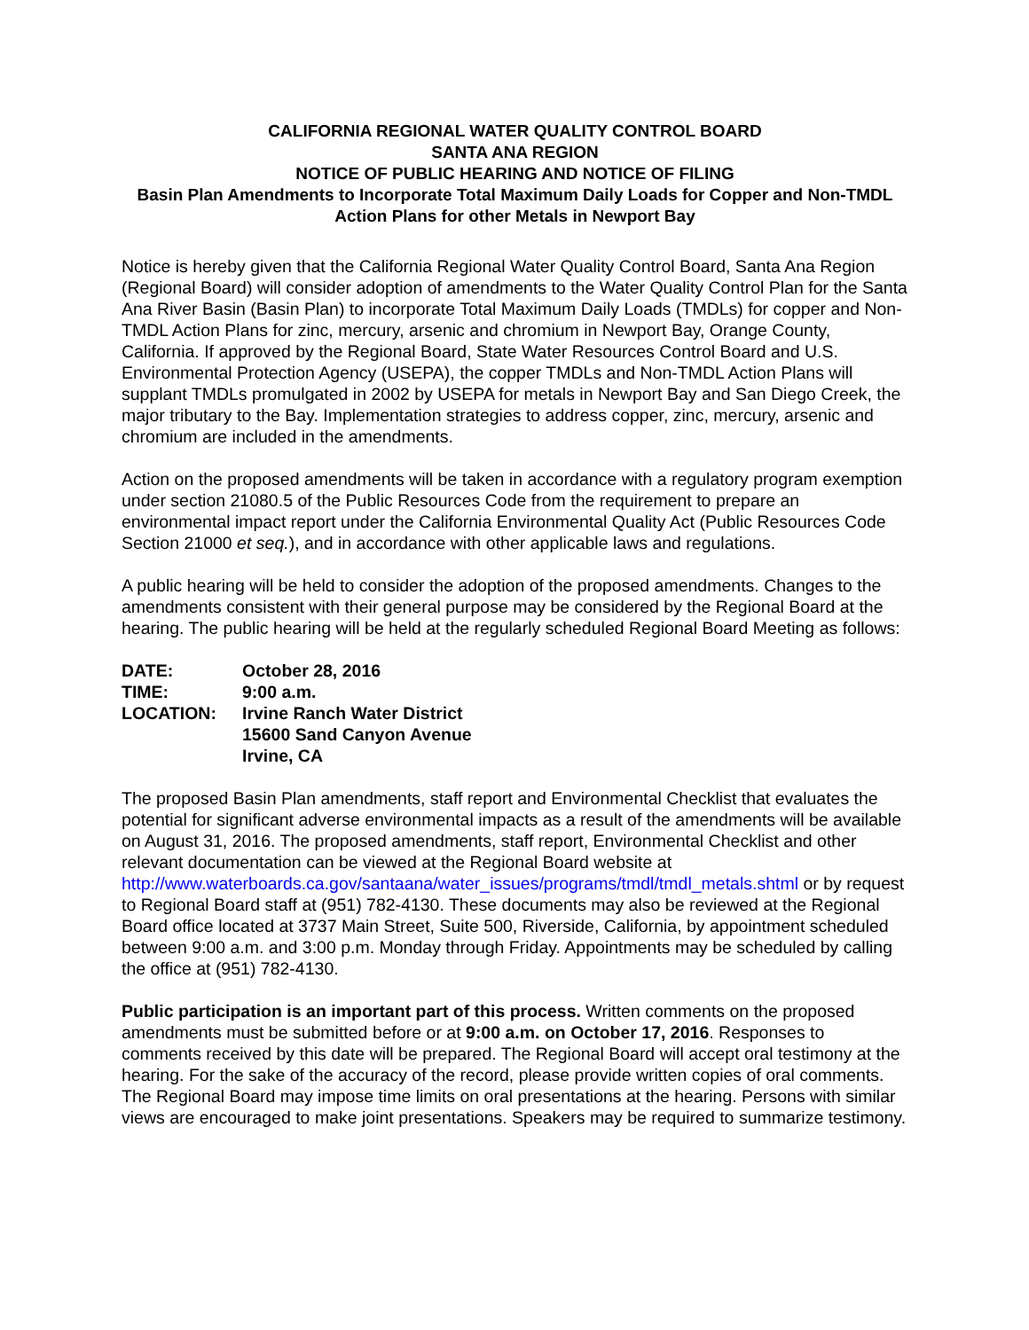CALIFORNIA REGIONAL WATER QUALITY CONTROL BOARD
SANTA ANA REGION
NOTICE OF PUBLIC HEARING AND NOTICE OF FILING
Basin Plan Amendments to Incorporate Total Maximum Daily Loads for Copper and Non-TMDL Action Plans for other Metals in Newport Bay
Notice is hereby given that the California Regional Water Quality Control Board, Santa Ana Region (Regional Board) will consider adoption of amendments to the Water Quality Control Plan for the Santa Ana River Basin (Basin Plan) to incorporate Total Maximum Daily Loads (TMDLs) for copper and Non-TMDL Action Plans for zinc, mercury, arsenic and chromium in Newport Bay, Orange County, California. If approved by the Regional Board, State Water Resources Control Board and U.S. Environmental Protection Agency (USEPA), the copper TMDLs and Non-TMDL Action Plans will supplant TMDLs promulgated in 2002 by USEPA for metals in Newport Bay and San Diego Creek, the major tributary to the Bay. Implementation strategies to address copper, zinc, mercury, arsenic and chromium are included in the amendments.
Action on the proposed amendments will be taken in accordance with a regulatory program exemption under section 21080.5 of the Public Resources Code from the requirement to prepare an environmental impact report under the California Environmental Quality Act (Public Resources Code Section 21000 et seq.), and in accordance with other applicable laws and regulations.
A public hearing will be held to consider the adoption of the proposed amendments. Changes to the amendments consistent with their general purpose may be considered by the Regional Board at the hearing. The public hearing will be held at the regularly scheduled Regional Board Meeting as follows:
| DATE: | October 28, 2016 |
| TIME: | 9:00 a.m. |
| LOCATION: | Irvine Ranch Water District 15600 Sand Canyon Avenue Irvine, CA |
The proposed Basin Plan amendments, staff report and Environmental Checklist that evaluates the potential for significant adverse environmental impacts as a result of the amendments will be available on August 31, 2016. The proposed amendments, staff report, Environmental Checklist and other relevant documentation can be viewed at the Regional Board website at http://www.waterboards.ca.gov/santaana/water_issues/programs/tmdl/tmdl_metals.shtml or by request to Regional Board staff at (951) 782-4130. These documents may also be reviewed at the Regional Board office located at 3737 Main Street, Suite 500, Riverside, California, by appointment scheduled between 9:00 a.m. and 3:00 p.m. Monday through Friday. Appointments may be scheduled by calling the office at (951) 782-4130.
Public participation is an important part of this process. Written comments on the proposed amendments must be submitted before or at 9:00 a.m. on October 17, 2016. Responses to comments received by this date will be prepared. The Regional Board will accept oral testimony at the hearing. For the sake of the accuracy of the record, please provide written copies of oral comments. The Regional Board may impose time limits on oral presentations at the hearing. Persons with similar views are encouraged to make joint presentations. Speakers may be required to summarize testimony.